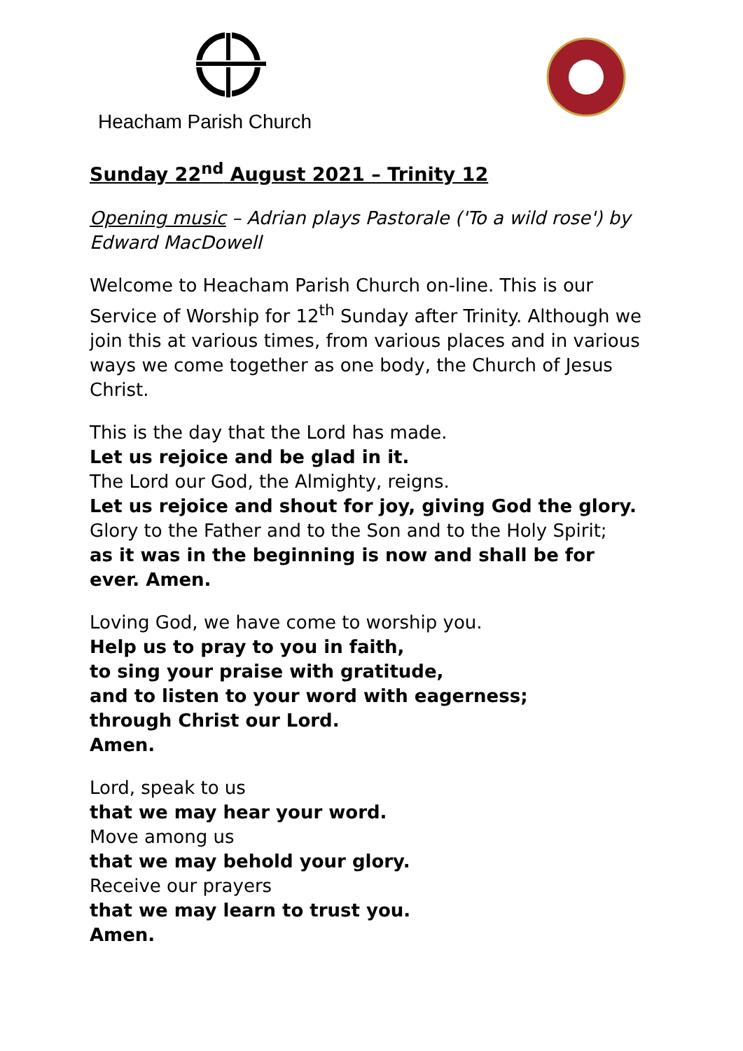Heacham Parish Church
Sunday 22<sup>nd</sup> August 2021 – Trinity 12
Opening music – Adrian plays Pastorale ('To a wild rose') by Edward MacDowell
Welcome to Heacham Parish Church on-line. This is our Service of Worship for 12<sup>th</sup> Sunday after Trinity. Although we join this at various times, from various places and in various ways we come together as one body, the Church of Jesus Christ.
This is the day that the Lord has made.
Let us rejoice and be glad in it.
The Lord our God, the Almighty, reigns.
Let us rejoice and shout for joy, giving God the glory.
Glory to the Father and to the Son and to the Holy Spirit;
as it was in the beginning is now and shall be for ever. Amen.
Loving God, we have come to worship you.
Help us to pray to you in faith,
to sing your praise with gratitude,
and to listen to your word with eagerness;
through Christ our Lord.
Amen.
Lord, speak to us
that we may hear your word.
Move among us
that we may behold your glory.
Receive our prayers
that we may learn to trust you.
Amen.